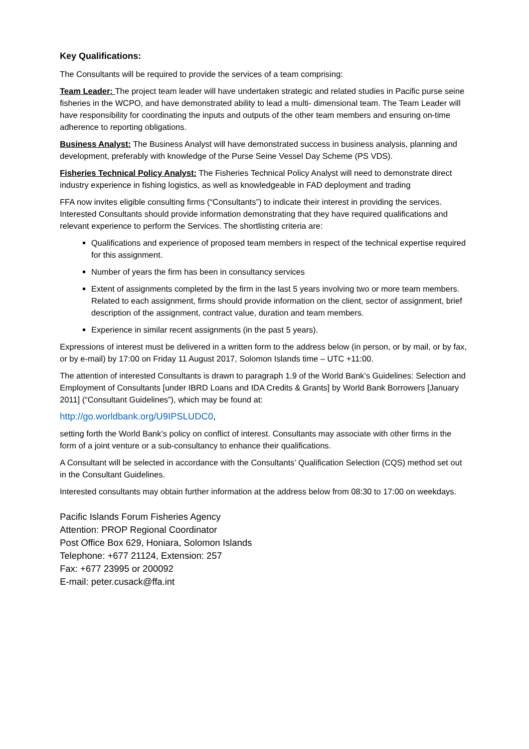Key Qualifications:
The Consultants will be required to provide the services of a team comprising:
Team Leader: The project team leader will have undertaken strategic and related studies in Pacific purse seine fisheries in the WCPO, and have demonstrated ability to lead a multi- dimensional team. The Team Leader will have responsibility for coordinating the inputs and outputs of the other team members and ensuring on-time adherence to reporting obligations.
Business Analyst: The Business Analyst will have demonstrated success in business analysis, planning and development, preferably with knowledge of the Purse Seine Vessel Day Scheme (PS VDS).
Fisheries Technical Policy Analyst: The Fisheries Technical Policy Analyst will need to demonstrate direct industry experience in fishing logistics, as well as knowledgeable in FAD deployment and trading
FFA now invites eligible consulting firms (“Consultants”) to indicate their interest in providing the services. Interested Consultants should provide information demonstrating that they have required qualifications and relevant experience to perform the Services. The shortlisting criteria are:
Qualifications and experience of proposed team members in respect of the technical expertise required for this assignment.
Number of years the firm has been in consultancy services
Extent of assignments completed by the firm in the last 5 years involving two or more team members. Related to each assignment, firms should provide information on the client, sector of assignment, brief description of the assignment, contract value, duration and team members.
Experience in similar recent assignments (in the past 5 years).
Expressions of interest must be delivered in a written form to the address below (in person, or by mail, or by fax, or by e-mail) by 17:00 on Friday 11 August 2017, Solomon Islands time – UTC +11:00.
The attention of interested Consultants is drawn to paragraph 1.9 of the World Bank’s Guidelines: Selection and Employment of Consultants [under IBRD Loans and IDA Credits & Grants] by World Bank Borrowers [January 2011] (“Consultant Guidelines”), which may be found at:
http://go.worldbank.org/U9IPSLUDC0,
setting forth the World Bank’s policy on conflict of interest. Consultants may associate with other firms in the form of a joint venture or a sub-consultancy to enhance their qualifications.
A Consultant will be selected in accordance with the Consultants’ Qualification Selection (CQS) method set out in the Consultant Guidelines.
Interested consultants may obtain further information at the address below from 08:30 to 17:00 on weekdays.
Pacific Islands Forum Fisheries Agency
Attention: PROP Regional Coordinator
Post Office Box 629, Honiara, Solomon Islands
Telephone: +677 21124, Extension: 257
Fax: +677 23995 or 200092
E-mail: peter.cusack@ffa.int